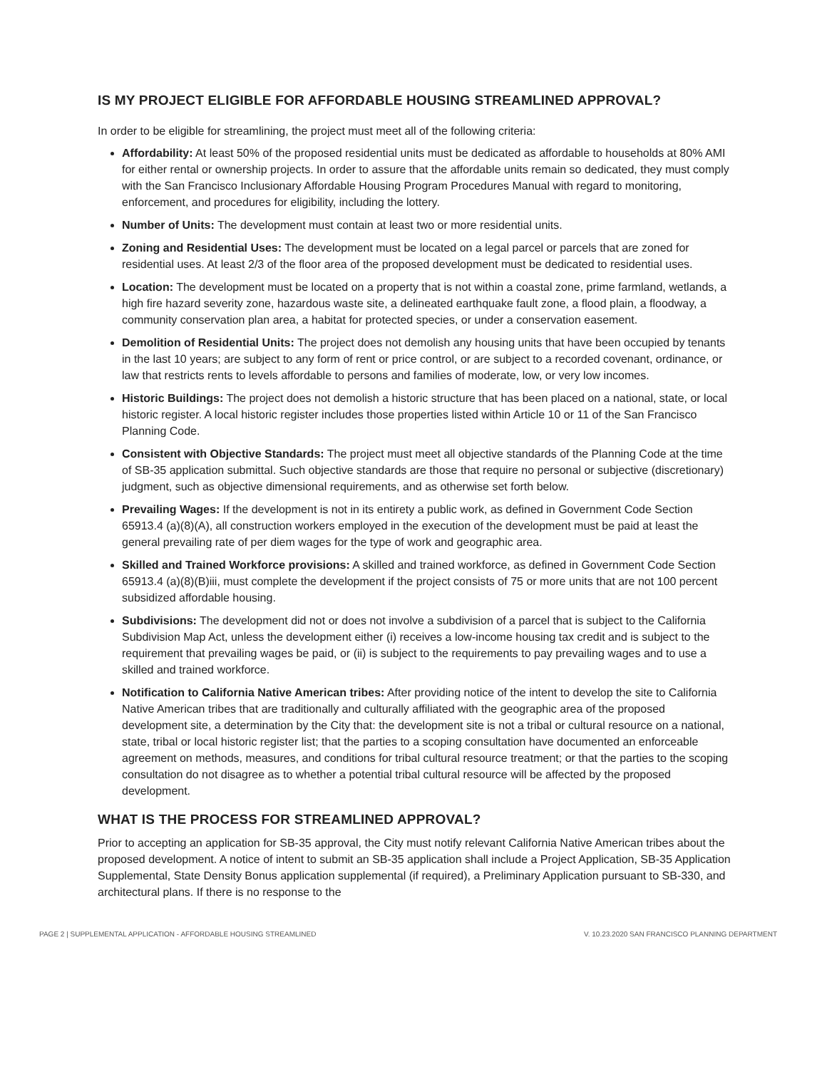IS MY PROJECT ELIGIBLE FOR AFFORDABLE HOUSING STREAMLINED APPROVAL?
In order to be eligible for streamlining, the project must meet all of the following criteria:
Affordability: At least 50% of the proposed residential units must be dedicated as affordable to households at 80% AMI for either rental or ownership projects. In order to assure that the affordable units remain so dedicated, they must comply with the San Francisco Inclusionary Affordable Housing Program Procedures Manual with regard to monitoring, enforcement, and procedures for eligibility, including the lottery.
Number of Units: The development must contain at least two or more residential units.
Zoning and Residential Uses: The development must be located on a legal parcel or parcels that are zoned for residential uses. At least 2/3 of the floor area of the proposed development must be dedicated to residential uses.
Location: The development must be located on a property that is not within a coastal zone, prime farmland, wetlands, a high fire hazard severity zone, hazardous waste site, a delineated earthquake fault zone, a flood plain, a floodway, a community conservation plan area, a habitat for protected species, or under a conservation easement.
Demolition of Residential Units: The project does not demolish any housing units that have been occupied by tenants in the last 10 years; are subject to any form of rent or price control, or are subject to a recorded covenant, ordinance, or law that restricts rents to levels affordable to persons and families of moderate, low, or very low incomes.
Historic Buildings: The project does not demolish a historic structure that has been placed on a national, state, or local historic register. A local historic register includes those properties listed within Article 10 or 11 of the San Francisco Planning Code.
Consistent with Objective Standards: The project must meet all objective standards of the Planning Code at the time of SB-35 application submittal. Such objective standards are those that require no personal or subjective (discretionary) judgment, such as objective dimensional requirements, and as otherwise set forth below.
Prevailing Wages: If the development is not in its entirety a public work, as defined in Government Code Section 65913.4 (a)(8)(A), all construction workers employed in the execution of the development must be paid at least the general prevailing rate of per diem wages for the type of work and geographic area.
Skilled and Trained Workforce provisions: A skilled and trained workforce, as defined in Government Code Section 65913.4 (a)(8)(B)iii, must complete the development if the project consists of 75 or more units that are not 100 percent subsidized affordable housing.
Subdivisions: The development did not or does not involve a subdivision of a parcel that is subject to the California Subdivision Map Act, unless the development either (i) receives a low-income housing tax credit and is subject to the requirement that prevailing wages be paid, or (ii) is subject to the requirements to pay prevailing wages and to use a skilled and trained workforce.
Notification to California Native American tribes: After providing notice of the intent to develop the site to California Native American tribes that are traditionally and culturally affiliated with the geographic area of the proposed development site, a determination by the City that: the development site is not a tribal or cultural resource on a national, state, tribal or local historic register list; that the parties to a scoping consultation have documented an enforceable agreement on methods, measures, and conditions for tribal cultural resource treatment; or that the parties to the scoping consultation do not disagree as to whether a potential tribal cultural resource will be affected by the proposed development.
WHAT IS THE PROCESS FOR STREAMLINED APPROVAL?
Prior to accepting an application for SB-35 approval, the City must notify relevant California Native American tribes about the proposed development. A notice of intent to submit an SB-35 application shall include a Project Application, SB-35 Application Supplemental, State Density Bonus application supplemental (if required), a Preliminary Application pursuant to SB-330, and architectural plans. If there is no response to the
PAGE 2 | SUPPLEMENTAL APPLICATION - AFFORDABLE HOUSING STREAMLINED V. 10.23.2020 SAN FRANCISCO PLANNING DEPARTMENT